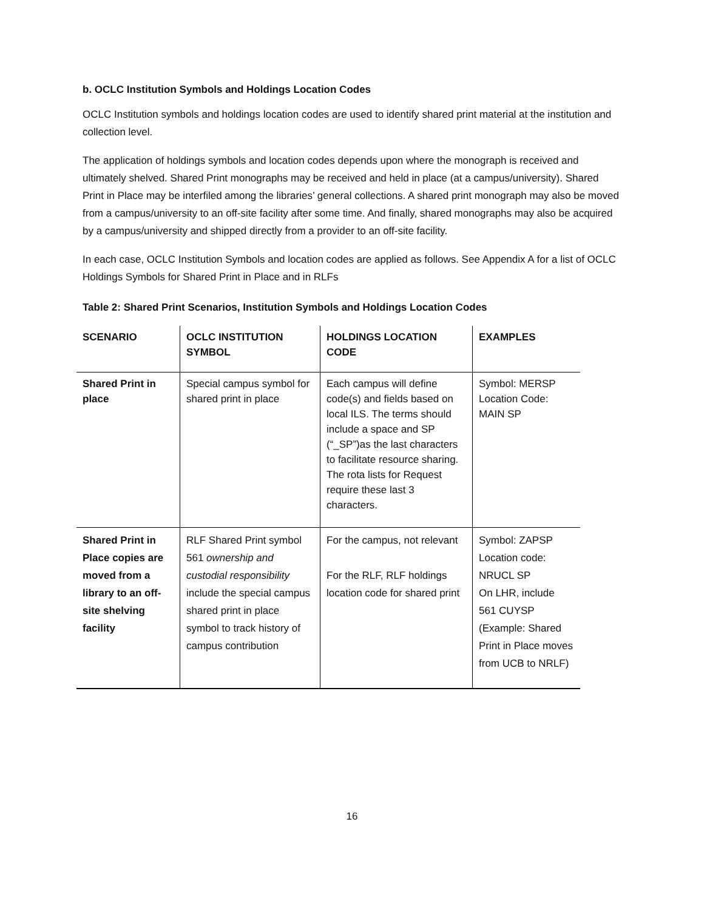b. OCLC Institution Symbols and Holdings Location Codes
OCLC Institution symbols and holdings location codes are used to identify shared print material at the institution and collection level.
The application of holdings symbols and location codes depends upon where the monograph is received and ultimately shelved. Shared Print monographs may be received and held in place (at a campus/university). Shared Print in Place may be interfiled among the libraries’ general collections. A shared print monograph may also be moved from a campus/university to an off-site facility after some time. And finally, shared monographs may also be acquired by a campus/university and shipped directly from a provider to an off-site facility.
In each case, OCLC Institution Symbols and location codes are applied as follows. See Appendix A for a list of OCLC Holdings Symbols for Shared Print in Place and in RLFs
Table 2: Shared Print Scenarios, Institution Symbols and Holdings Location Codes
| SCENARIO | OCLC INSTITUTION SYMBOL | HOLDINGS LOCATION CODE | EXAMPLES |
| --- | --- | --- | --- |
| Shared Print in place | Special campus symbol for shared print in place | Each campus will define code(s) and fields based on local ILS. The terms should include a space and SP (“_SP”)as the last characters to facilitate resource sharing. The rota lists for Request require these last 3 characters. | Symbol: MERSP Location Code: MAIN SP |
| Shared Print in Place copies are moved from a library to an off-site shelving facility | RLF Shared Print symbol 561 ownership and custodial responsibility include the special campus shared print in place symbol to track history of campus contribution | For the campus, not relevant For the RLF, RLF holdings location code for shared print | Symbol: ZAPSP Location code: NRUCL SP On LHR, include 561 CUYSP (Example: Shared Print in Place moves from UCB to NRLF) |
16